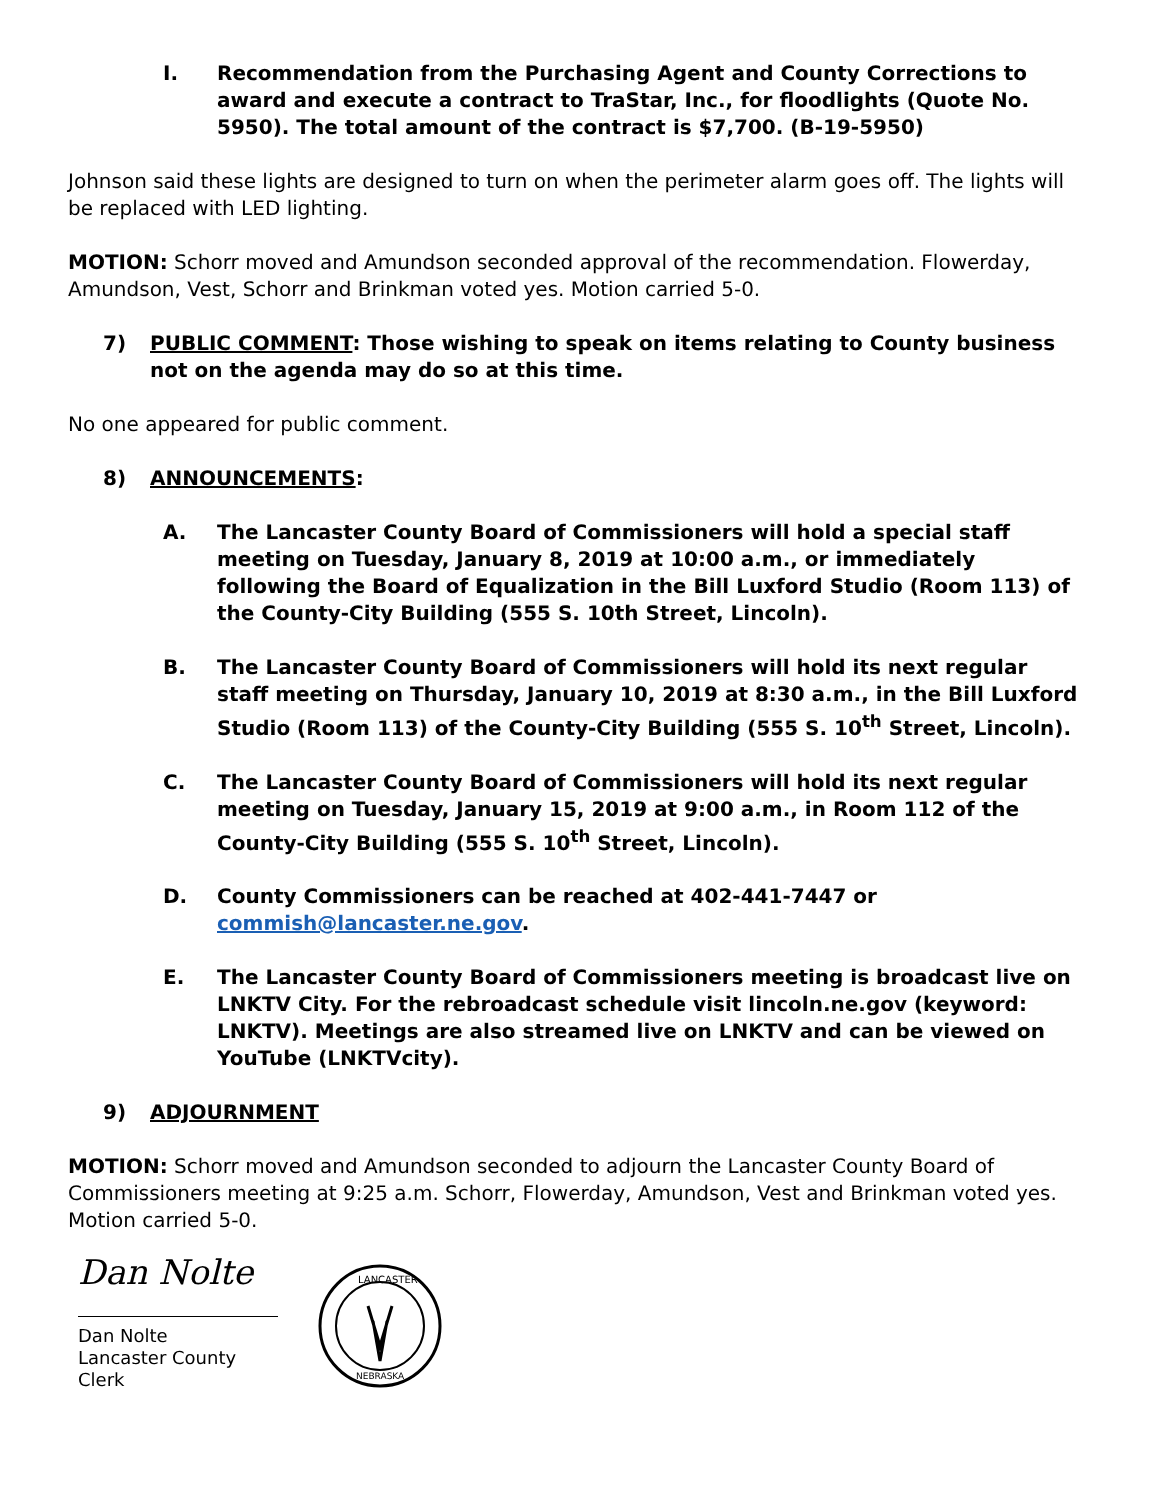I. Recommendation from the Purchasing Agent and County Corrections to award and execute a contract to TraStar, Inc., for floodlights (Quote No. 5950). The total amount of the contract is $7,700. (B-19-5950)
Johnson said these lights are designed to turn on when the perimeter alarm goes off. The lights will be replaced with LED lighting.
MOTION: Schorr moved and Amundson seconded approval of the recommendation. Flowerday, Amundson, Vest, Schorr and Brinkman voted yes. Motion carried 5-0.
7) PUBLIC COMMENT: Those wishing to speak on items relating to County business not on the agenda may do so at this time.
No one appeared for public comment.
8) ANNOUNCEMENTS:
A. The Lancaster County Board of Commissioners will hold a special staff meeting on Tuesday, January 8, 2019 at 10:00 a.m., or immediately following the Board of Equalization in the Bill Luxford Studio (Room 113) of the County-City Building (555 S. 10th Street, Lincoln).
B. The Lancaster County Board of Commissioners will hold its next regular staff meeting on Thursday, January 10, 2019 at 8:30 a.m., in the Bill Luxford Studio (Room 113) of the County-City Building (555 S. 10<sup>th</sup> Street, Lincoln).
C. The Lancaster County Board of Commissioners will hold its next regular meeting on Tuesday, January 15, 2019 at 9:00 a.m., in Room 112 of the County-City Building (555 S. 10<sup>th</sup> Street, Lincoln).
D. County Commissioners can be reached at 402-441-7447 or commish@lancaster.ne.gov.
E. The Lancaster County Board of Commissioners meeting is broadcast live on LNKTV City. For the rebroadcast schedule visit lincoln.ne.gov (keyword: LNKTV). Meetings are also streamed live on LNKTV and can be viewed on YouTube (LNKTVcity).
9) ADJOURNMENT
MOTION: Schorr moved and Amundson seconded to adjourn the Lancaster County Board of Commissioners meeting at 9:25 a.m. Schorr, Flowerday, Amundson, Vest and Brinkman voted yes. Motion carried 5-0.
Dan Nolte
Dan Nolte
Lancaster County Clerk
LANCASTER
NEBRASKA